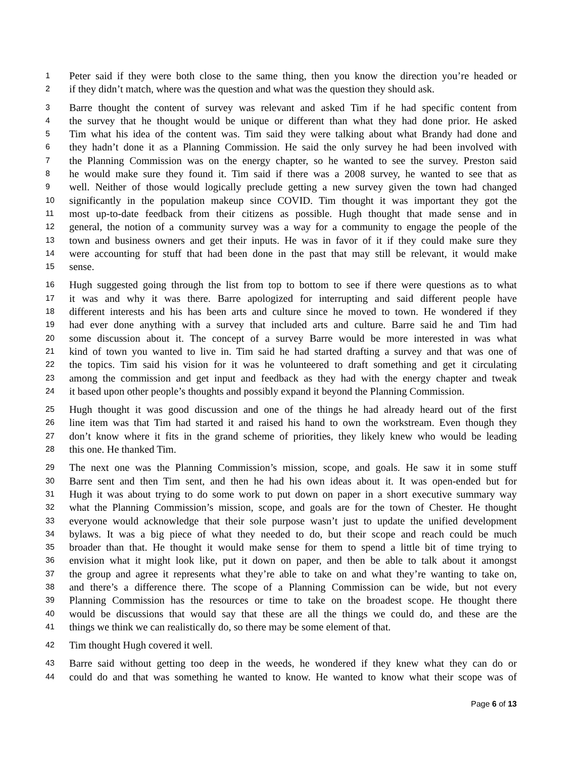1 Peter said if they were both close to the same thing, then you know the direction you’re headed or
2 if they didn’t match, where was the question and what was the question they should ask.
3 Barre thought the content of survey was relevant and asked Tim if he had specific content from
4 the survey that he thought would be unique or different than what they had done prior. He asked
5 Tim what his idea of the content was. Tim said they were talking about what Brandy had done and
6 they hadn’t done it as a Planning Commission. He said the only survey he had been involved with
7 the Planning Commission was on the energy chapter, so he wanted to see the survey. Preston said
8 he would make sure they found it. Tim said if there was a 2008 survey, he wanted to see that as
9 well. Neither of those would logically preclude getting a new survey given the town had changed
10 significantly in the population makeup since COVID. Tim thought it was important they got the
11 most up-to-date feedback from their citizens as possible. Hugh thought that made sense and in
12 general, the notion of a community survey was a way for a community to engage the people of the
13 town and business owners and get their inputs. He was in favor of it if they could make sure they
14 were accounting for stuff that had been done in the past that may still be relevant, it would make
15 sense.
16 Hugh suggested going through the list from top to bottom to see if there were questions as to what
17 it was and why it was there. Barre apologized for interrupting and said different people have
18 different interests and his has been arts and culture since he moved to town. He wondered if they
19 had ever done anything with a survey that included arts and culture. Barre said he and Tim had
20 some discussion about it. The concept of a survey Barre would be more interested in was what
21 kind of town you wanted to live in. Tim said he had started drafting a survey and that was one of
22 the topics. Tim said his vision for it was he volunteered to draft something and get it circulating
23 among the commission and get input and feedback as they had with the energy chapter and tweak
24 it based upon other people’s thoughts and possibly expand it beyond the Planning Commission.
25 Hugh thought it was good discussion and one of the things he had already heard out of the first
26 line item was that Tim had started it and raised his hand to own the workstream. Even though they
27 don’t know where it fits in the grand scheme of priorities, they likely knew who would be leading
28 this one. He thanked Tim.
29 The next one was the Planning Commission’s mission, scope, and goals. He saw it in some stuff
30 Barre sent and then Tim sent, and then he had his own ideas about it. It was open-ended but for
31 Hugh it was about trying to do some work to put down on paper in a short executive summary way
32 what the Planning Commission’s mission, scope, and goals are for the town of Chester. He thought
33 everyone would acknowledge that their sole purpose wasn’t just to update the unified development
34 bylaws. It was a big piece of what they needed to do, but their scope and reach could be much
35 broader than that. He thought it would make sense for them to spend a little bit of time trying to
36 envision what it might look like, put it down on paper, and then be able to talk about it amongst
37 the group and agree it represents what they’re able to take on and what they’re wanting to take on,
38 and there’s a difference there. The scope of a Planning Commission can be wide, but not every
39 Planning Commission has the resources or time to take on the broadest scope. He thought there
40 would be discussions that would say that these are all the things we could do, and these are the
41 things we think we can realistically do, so there may be some element of that.
42 Tim thought Hugh covered it well.
43 Barre said without getting too deep in the weeds, he wondered if they knew what they can do or
44 could do and that was something he wanted to know. He wanted to know what their scope was of
Page 6 of 13